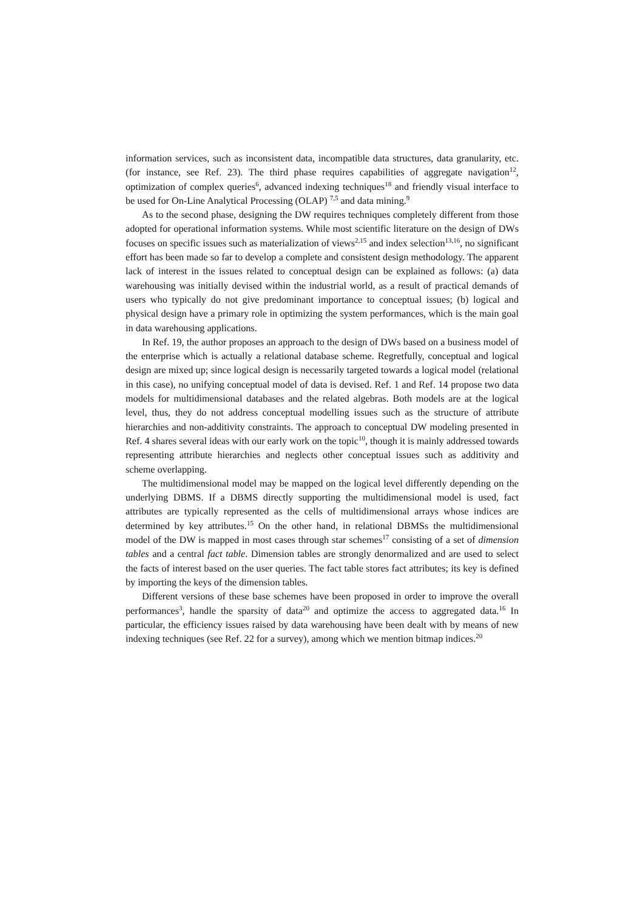information services, such as inconsistent data, incompatible data structures, data granularity, etc. (for instance, see Ref. 23). The third phase requires capabilities of aggregate navigation<sup>12</sup>, optimization of complex queries<sup>6</sup>, advanced indexing techniques<sup>18</sup> and friendly visual interface to be used for On-Line Analytical Processing (OLAP) <sup>7,5</sup> and data mining.<sup>9</sup>
As to the second phase, designing the DW requires techniques completely different from those adopted for operational information systems. While most scientific literature on the design of DWs focuses on specific issues such as materialization of views<sup>2,15</sup> and index selection<sup>13,16</sup>, no significant effort has been made so far to develop a complete and consistent design methodology. The apparent lack of interest in the issues related to conceptual design can be explained as follows: (a) data warehousing was initially devised within the industrial world, as a result of practical demands of users who typically do not give predominant importance to conceptual issues; (b) logical and physical design have a primary role in optimizing the system performances, which is the main goal in data warehousing applications.
In Ref. 19, the author proposes an approach to the design of DWs based on a business model of the enterprise which is actually a relational database scheme. Regretfully, conceptual and logical design are mixed up; since logical design is necessarily targeted towards a logical model (relational in this case), no unifying conceptual model of data is devised. Ref. 1 and Ref. 14 propose two data models for multidimensional databases and the related algebras. Both models are at the logical level, thus, they do not address conceptual modelling issues such as the structure of attribute hierarchies and non-additivity constraints. The approach to conceptual DW modeling presented in Ref. 4 shares several ideas with our early work on the topic<sup>10</sup>, though it is mainly addressed towards representing attribute hierarchies and neglects other conceptual issues such as additivity and scheme overlapping.
The multidimensional model may be mapped on the logical level differently depending on the underlying DBMS. If a DBMS directly supporting the multidimensional model is used, fact attributes are typically represented as the cells of multidimensional arrays whose indices are determined by key attributes.<sup>15</sup> On the other hand, in relational DBMSs the multidimensional model of the DW is mapped in most cases through star schemes<sup>17</sup> consisting of a set of dimension tables and a central fact table. Dimension tables are strongly denormalized and are used to select the facts of interest based on the user queries. The fact table stores fact attributes; its key is defined by importing the keys of the dimension tables.
Different versions of these base schemes have been proposed in order to improve the overall performances<sup>3</sup>, handle the sparsity of data<sup>20</sup> and optimize the access to aggregated data.<sup>16</sup> In particular, the efficiency issues raised by data warehousing have been dealt with by means of new indexing techniques (see Ref. 22 for a survey), among which we mention bitmap indices.<sup>20</sup>